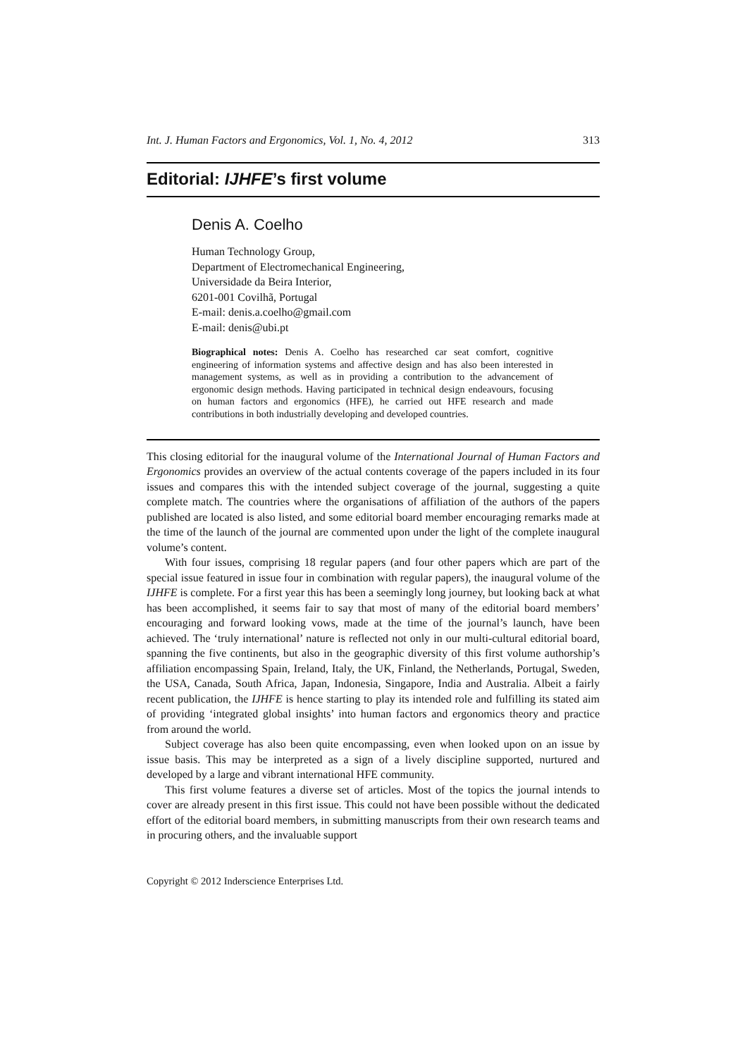Int. J. Human Factors and Ergonomics, Vol. 1, No. 4, 2012 313
Editorial: IJHFE’s first volume
Denis A. Coelho
Human Technology Group,
Department of Electromechanical Engineering,
Universidade da Beira Interior,
6201-001 Covilhã, Portugal
E-mail: denis.a.coelho@gmail.com
E-mail: denis@ubi.pt
Biographical notes: Denis A. Coelho has researched car seat comfort, cognitive engineering of information systems and affective design and has also been interested in management systems, as well as in providing a contribution to the advancement of ergonomic design methods. Having participated in technical design endeavours, focusing on human factors and ergonomics (HFE), he carried out HFE research and made contributions in both industrially developing and developed countries.
This closing editorial for the inaugural volume of the International Journal of Human Factors and Ergonomics provides an overview of the actual contents coverage of the papers included in its four issues and compares this with the intended subject coverage of the journal, suggesting a quite complete match. The countries where the organisations of affiliation of the authors of the papers published are located is also listed, and some editorial board member encouraging remarks made at the time of the launch of the journal are commented upon under the light of the complete inaugural volume’s content.
With four issues, comprising 18 regular papers (and four other papers which are part of the special issue featured in issue four in combination with regular papers), the inaugural volume of the IJHFE is complete. For a first year this has been a seemingly long journey, but looking back at what has been accomplished, it seems fair to say that most of many of the editorial board members’ encouraging and forward looking vows, made at the time of the journal’s launch, have been achieved. The ‘truly international’ nature is reflected not only in our multi-cultural editorial board, spanning the five continents, but also in the geographic diversity of this first volume authorship’s affiliation encompassing Spain, Ireland, Italy, the UK, Finland, the Netherlands, Portugal, Sweden, the USA, Canada, South Africa, Japan, Indonesia, Singapore, India and Australia. Albeit a fairly recent publication, the IJHFE is hence starting to play its intended role and fulfilling its stated aim of providing ‘integrated global insights’ into human factors and ergonomics theory and practice from around the world.
Subject coverage has also been quite encompassing, even when looked upon on an issue by issue basis. This may be interpreted as a sign of a lively discipline supported, nurtured and developed by a large and vibrant international HFE community.
This first volume features a diverse set of articles. Most of the topics the journal intends to cover are already present in this first issue. This could not have been possible without the dedicated effort of the editorial board members, in submitting manuscripts from their own research teams and in procuring others, and the invaluable support
Copyright © 2012 Inderscience Enterprises Ltd.